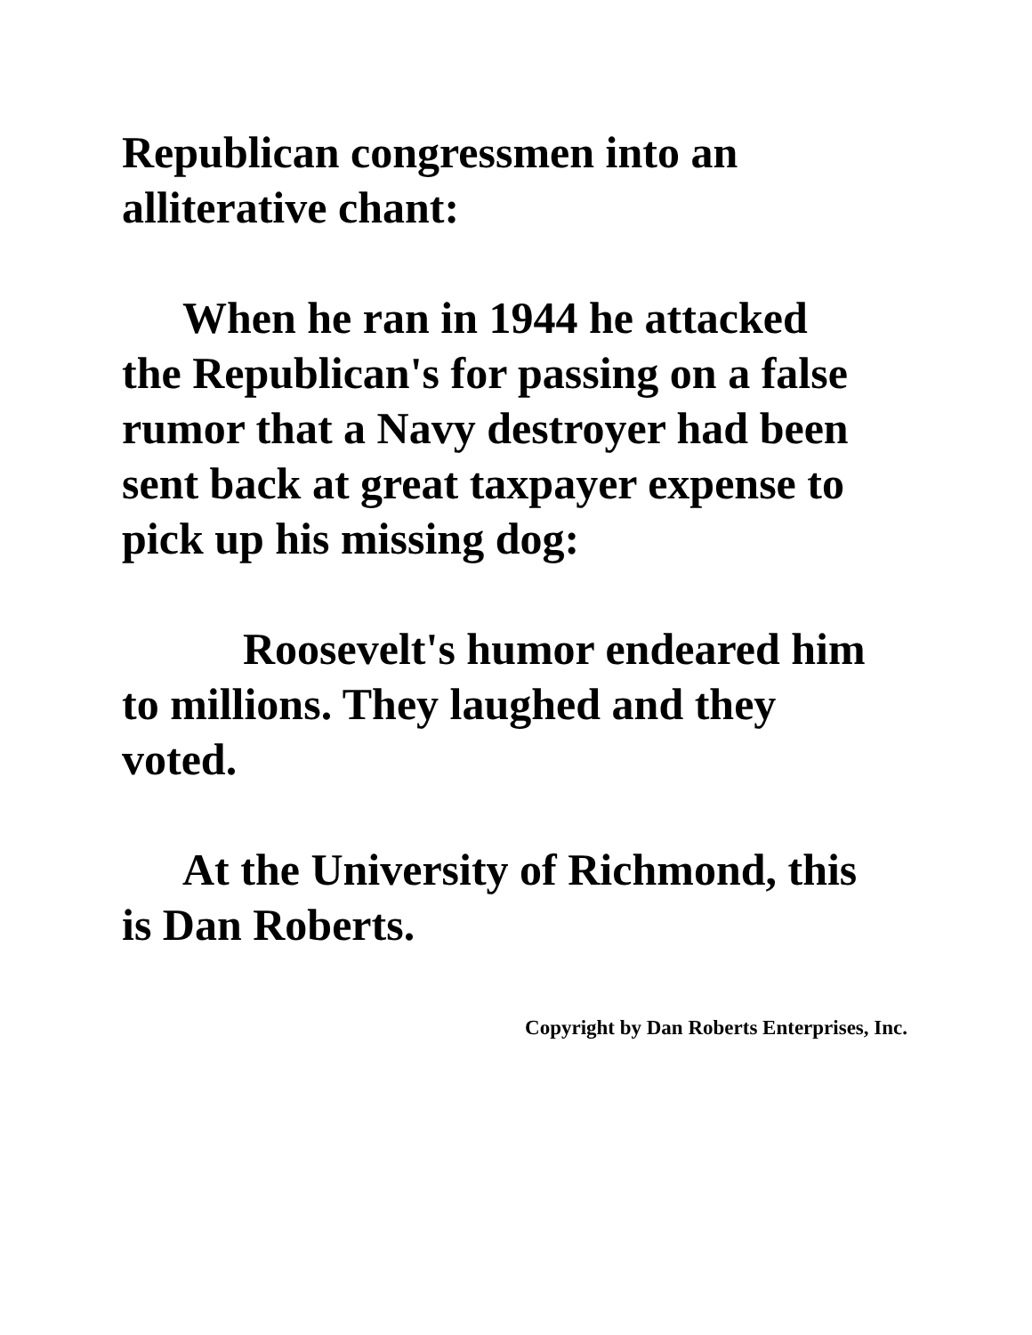Republican congressmen into an
alliterative chant:
When he ran in 1944 he attacked
the Republican's for passing on a false
rumor that a Navy destroyer had been
sent back at great taxpayer expense to
pick up his missing dog:
Roosevelt's humor endeared him
to millions. They laughed and they
voted.
At the University of Richmond, this
is Dan Roberts.
Copyright by Dan Roberts Enterprises, Inc.